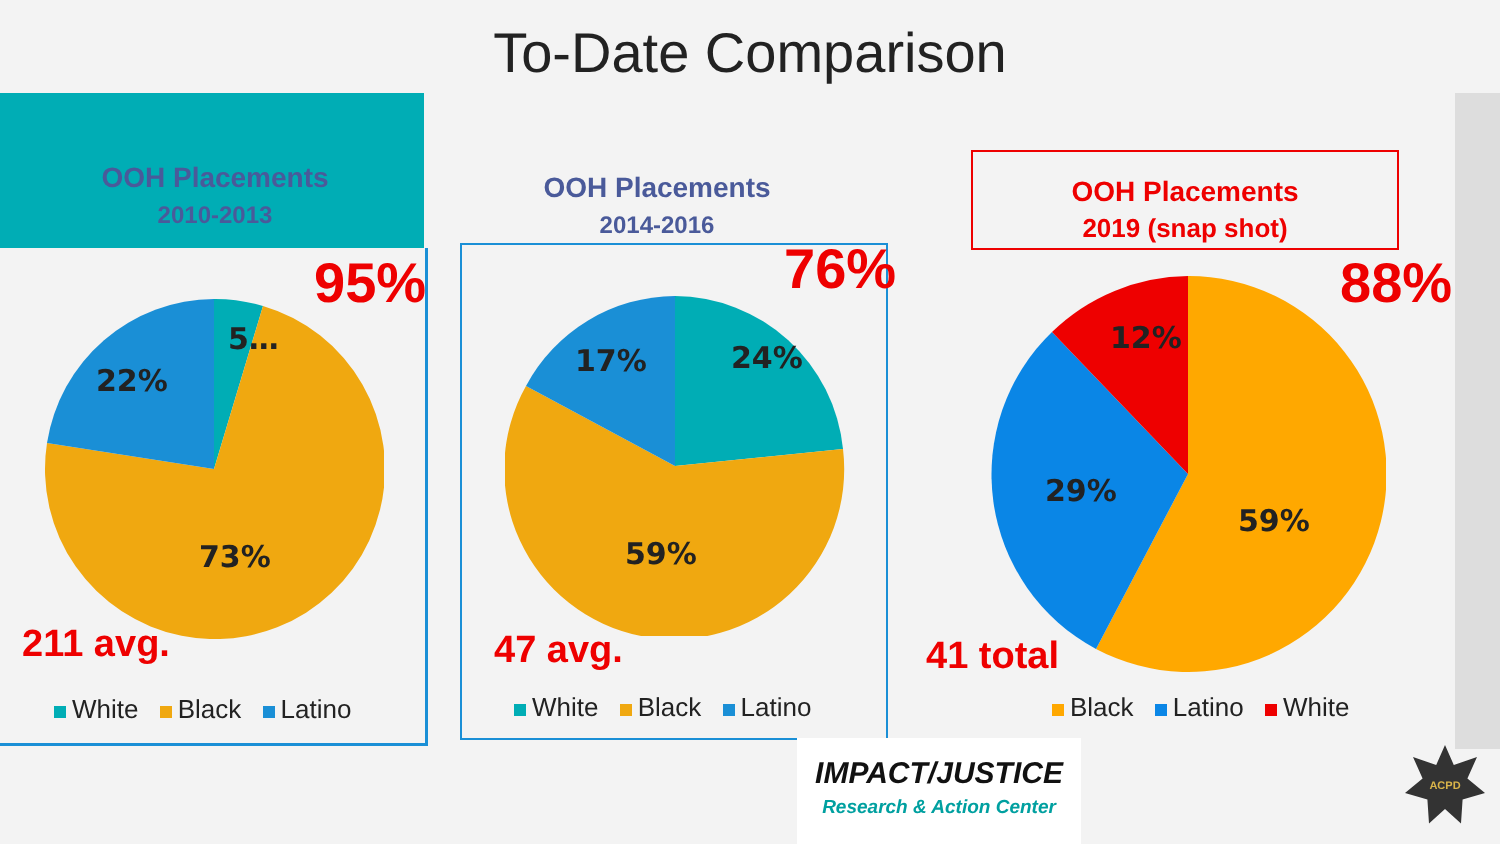To-Date Comparison
OOH Placements
2010-2013
95%
5…
22%
73%
211 avg.
White Black Latino
OOH Placements
2014-2016
76%
17%
24%
59%
47 avg.
White Black Latino
OOH Placements
2019 (snap shot)
88%
12%
29%
59%
41 total
Black Latino White
IMPACT/JUSTICE
Research & Action Center
ACPD